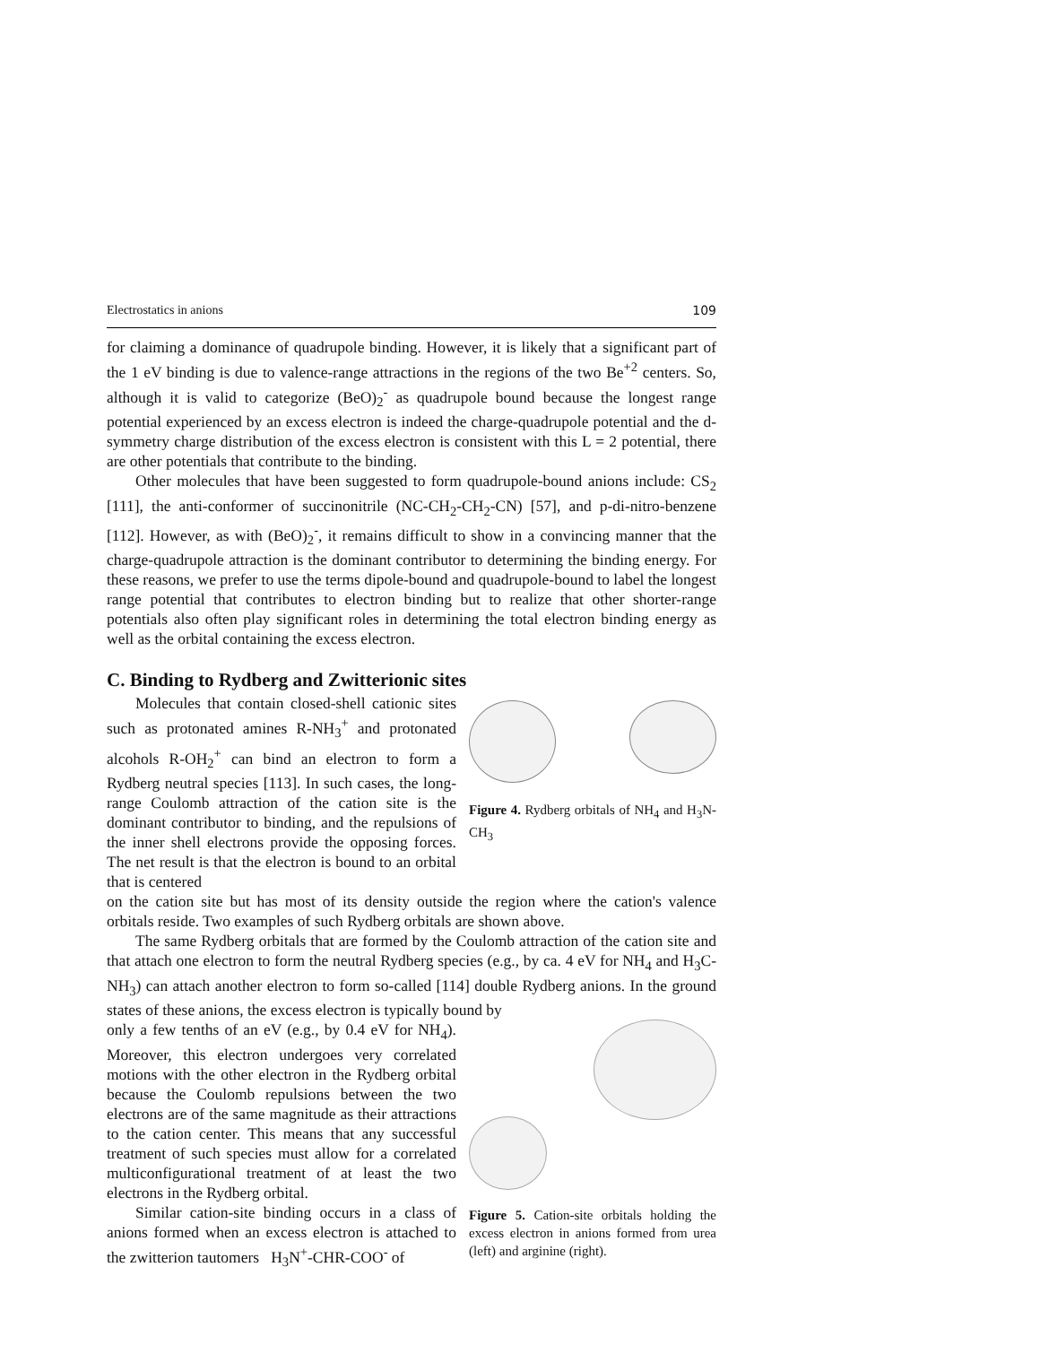Electrostatics in anions 109
for claiming a dominance of quadrupole binding. However, it is likely that a significant part of the 1 eV binding is due to valence-range attractions in the regions of the two Be<sup>+2</sup> centers. So, although it is valid to categorize (BeO)<sub>2</sub><sup>-</sup> as quadrupole bound because the longest range potential experienced by an excess electron is indeed the charge-quadrupole potential and the d-symmetry charge distribution of the excess electron is consistent with this L = 2 potential, there are other potentials that contribute to the binding.
Other molecules that have been suggested to form quadrupole-bound anions include: CS<sub>2</sub> [111], the anti-conformer of succinonitrile (NC-CH<sub>2</sub>-CH<sub>2</sub>-CN) [57], and p-di-nitro-benzene [112]. However, as with (BeO)<sub>2</sub><sup>-</sup>, it remains difficult to show in a convincing manner that the charge-quadrupole attraction is the dominant contributor to determining the binding energy. For these reasons, we prefer to use the terms dipole-bound and quadrupole-bound to label the longest range potential that contributes to electron binding but to realize that other shorter-range potentials also often play significant roles in determining the total electron binding energy as well as the orbital containing the excess electron.
C. Binding to Rydberg and Zwitterionic sites
Molecules that contain closed-shell cationic sites such as protonated amines R-NH<sub>3</sub><sup>+</sup> and protonated alcohols R-OH<sub>2</sub><sup>+</sup> can bind an electron to form a Rydberg neutral species [113]. In such cases, the long-range Coulomb attraction of the cation site is the dominant contributor to binding, and the repulsions of the inner shell electrons provide the opposing forces. The net result is that the electron is bound to an orbital that is centered
Figure 4. Rydberg orbitals of NH<sub>4</sub> and H<sub>3</sub>N-CH<sub>3</sub>
on the cation site but has most of its density outside the region where the cation's valence orbitals reside. Two examples of such Rydberg orbitals are shown above.
The same Rydberg orbitals that are formed by the Coulomb attraction of the cation site and that attach one electron to form the neutral Rydberg species (e.g., by ca. 4 eV for NH<sub>4</sub> and H<sub>3</sub>C-NH<sub>3</sub>) can attach another electron to form so-called [114] double Rydberg anions. In the ground states of these anions, the excess electron is typically bound by
only a few tenths of an eV (e.g., by 0.4 eV for NH<sub>4</sub>). Moreover, this electron undergoes very correlated motions with the other electron in the Rydberg orbital because the Coulomb repulsions between the two electrons are of the same magnitude as their attractions to the cation center. This means that any successful treatment of such species must allow for a correlated multiconfigurational treatment of at least the two electrons in the Rydberg orbital.
Similar cation-site binding occurs in a class of anions formed when an excess electron is attached to the zwitterion tautomers H<sub>3</sub>N<sup>+</sup>-CHR-COO<sup>-</sup> of
Figure 5. Cation-site orbitals holding the excess electron in anions formed from urea (left) and arginine (right).